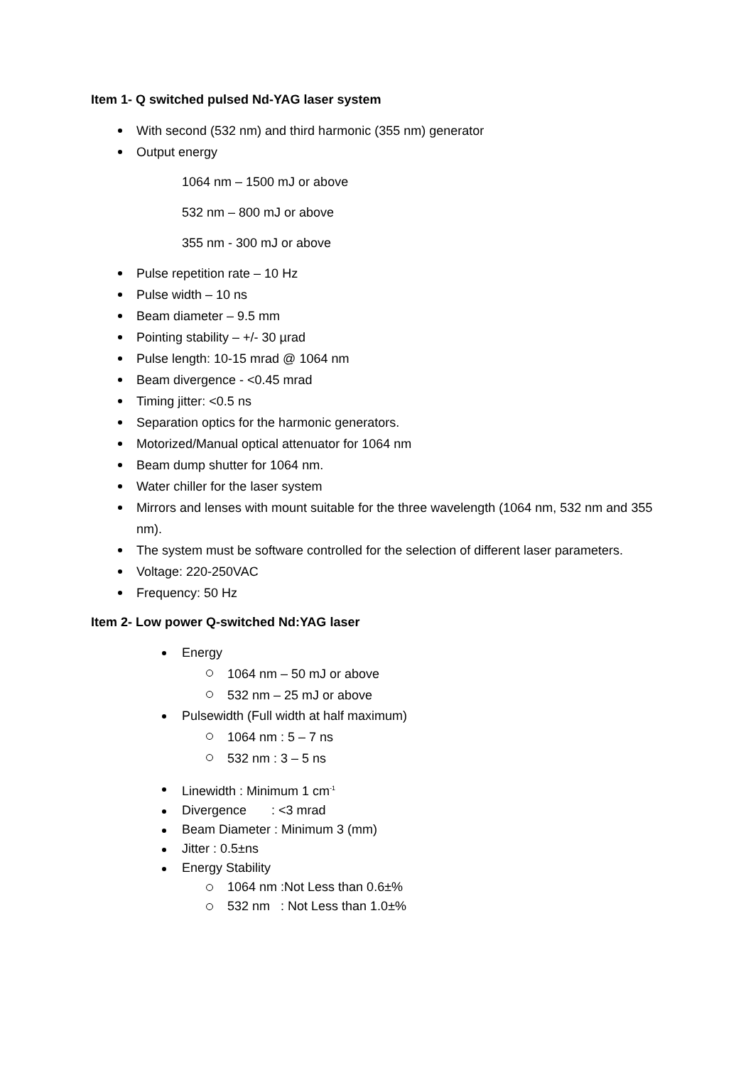Item 1- Q switched pulsed Nd-YAG laser system
With second (532 nm) and third harmonic (355 nm) generator
Output energy
1064 nm – 1500 mJ or above
532 nm – 800 mJ or above
355 nm - 300 mJ or above
Pulse repetition rate – 10 Hz
Pulse width – 10 ns
Beam diameter – 9.5 mm
Pointing stability – +/- 30 µrad
Pulse length: 10-15 mrad @ 1064 nm
Beam divergence - <0.45 mrad
Timing jitter: <0.5 ns
Separation optics for the harmonic generators.
Motorized/Manual optical attenuator for 1064 nm
Beam dump shutter for 1064 nm.
Water chiller for the laser system
Mirrors and lenses with mount suitable for the three wavelength (1064 nm, 532 nm and 355 nm).
The system must be software controlled for the selection of different laser parameters.
Voltage: 220-250VAC
Frequency: 50 Hz
Item 2- Low power Q-switched Nd:YAG laser
Energy
1064 nm – 50 mJ or above
532 nm – 25 mJ or above
Pulsewidth (Full width at half maximum)
1064 nm : 5 – 7 ns
532 nm : 3 – 5 ns
Linewidth : Minimum 1 cm<sup>-1</sup>
Divergence : <3 mrad
Beam Diameter : Minimum 3 (mm)
Jitter : 0.5±ns
Energy Stability
1064 nm :Not Less than 0.6±%
532 nm : Not Less than 1.0±%